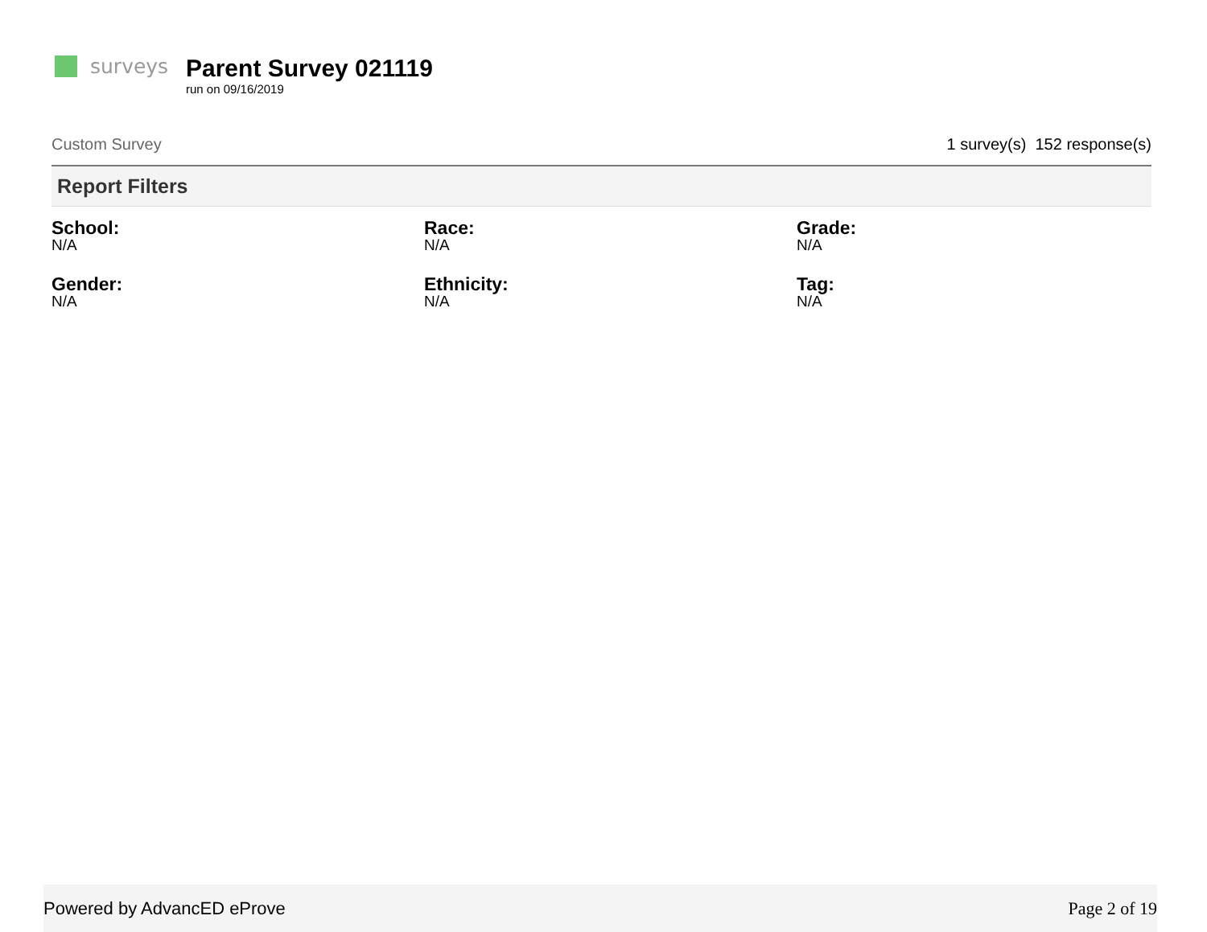surveys
Parent Survey 021119
run on 09/16/2019
Custom Survey 1 survey(s) 152 response(s)
Report Filters
School:
N/A
Race:
N/A
Grade:
N/A
Gender:
N/A
Ethnicity:
N/A
Tag:
N/A
Powered by AdvancED eProve Page 2 of 19